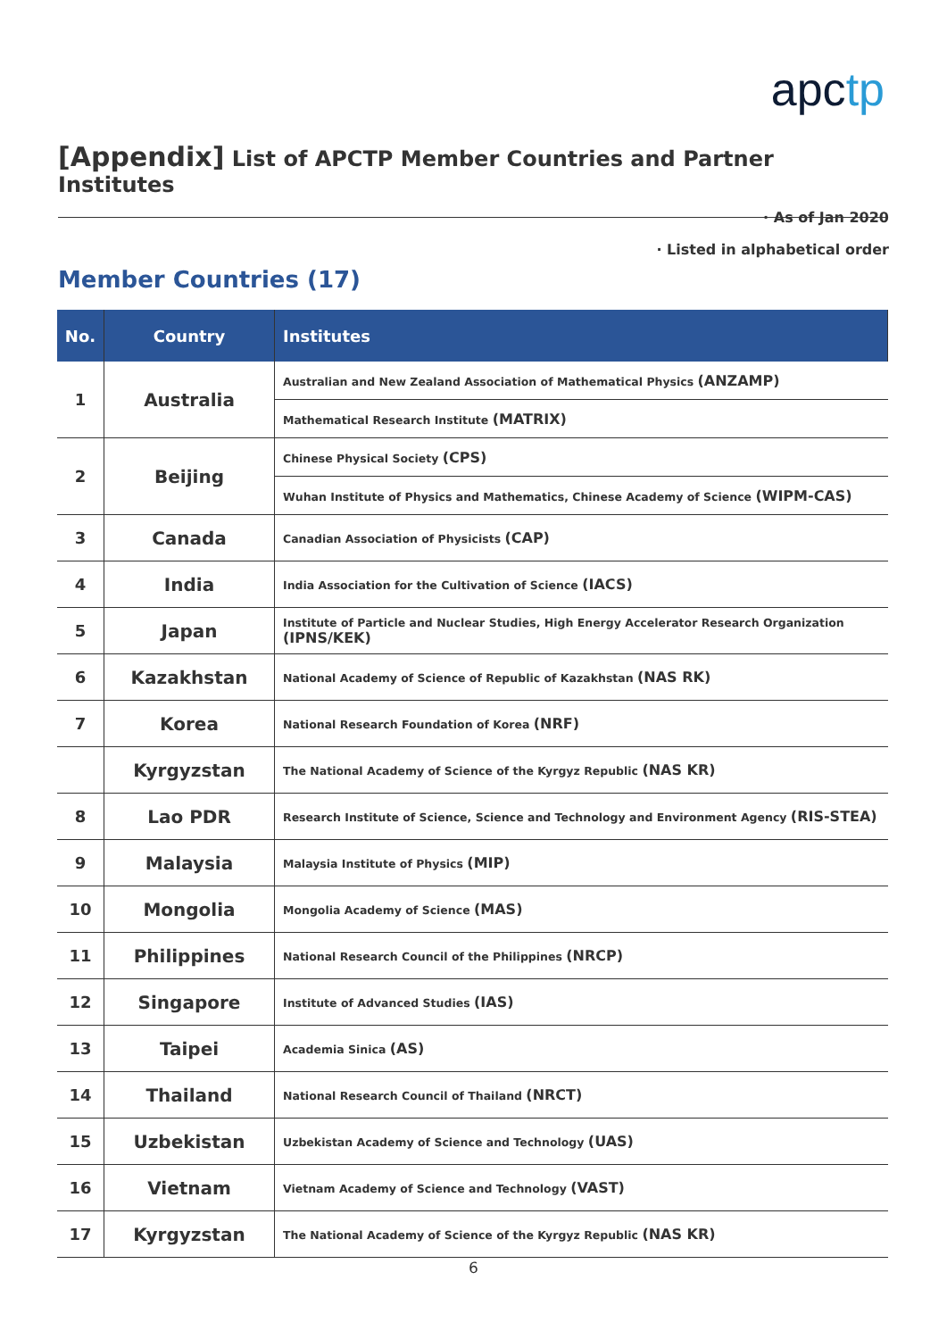apctp
[Appendix] List of APCTP Member Countries and Partner Institutes
· As of Jan 2020
· Listed in alphabetical order
Member Countries (17)
| No. | Country | Institutes |
| --- | --- | --- |
| 1 | Australia | Australian and New Zealand Association of Mathematical Physics (ANZAMP) |
| | | Mathematical Research Institute (MATRIX) |
| 2 | Beijing | Chinese Physical Society (CPS) |
| | | Wuhan Institute of Physics and Mathematics, Chinese Academy of Science (WIPM-CAS) |
| 3 | Canada | Canadian Association of Physicists (CAP) |
| 4 | India | India Association for the Cultivation of Science (IACS) |
| 5 | Japan | Institute of Particle and Nuclear Studies, High Energy Accelerator Research Organization (IPNS/KEK) |
| 6 | Kazakhstan | National Academy of Science of Republic of Kazakhstan (NAS RK) |
| 7 | Korea | National Research Foundation of Korea (NRF) |
| | Kyrgyzstan | The National Academy of Science of the Kyrgyz Republic (NAS KR) |
| 8 | Lao PDR | Research Institute of Science, Science and Technology and Environment Agency (RIS-STEA) |
| 9 | Malaysia | Malaysia Institute of Physics (MIP) |
| 10 | Mongolia | Mongolia Academy of Science (MAS) |
| 11 | Philippines | National Research Council of the Philippines (NRCP) |
| 12 | Singapore | Institute of Advanced Studies (IAS) |
| 13 | Taipei | Academia Sinica (AS) |
| 14 | Thailand | National Research Council of Thailand (NRCT) |
| 15 | Uzbekistan | Uzbekistan Academy of Science and Technology (UAS) |
| 16 | Vietnam | Vietnam Academy of Science and Technology (VAST) |
| 17 | Kyrgyzstan | The National Academy of Science of the Kyrgyz Republic (NAS KR) |
6